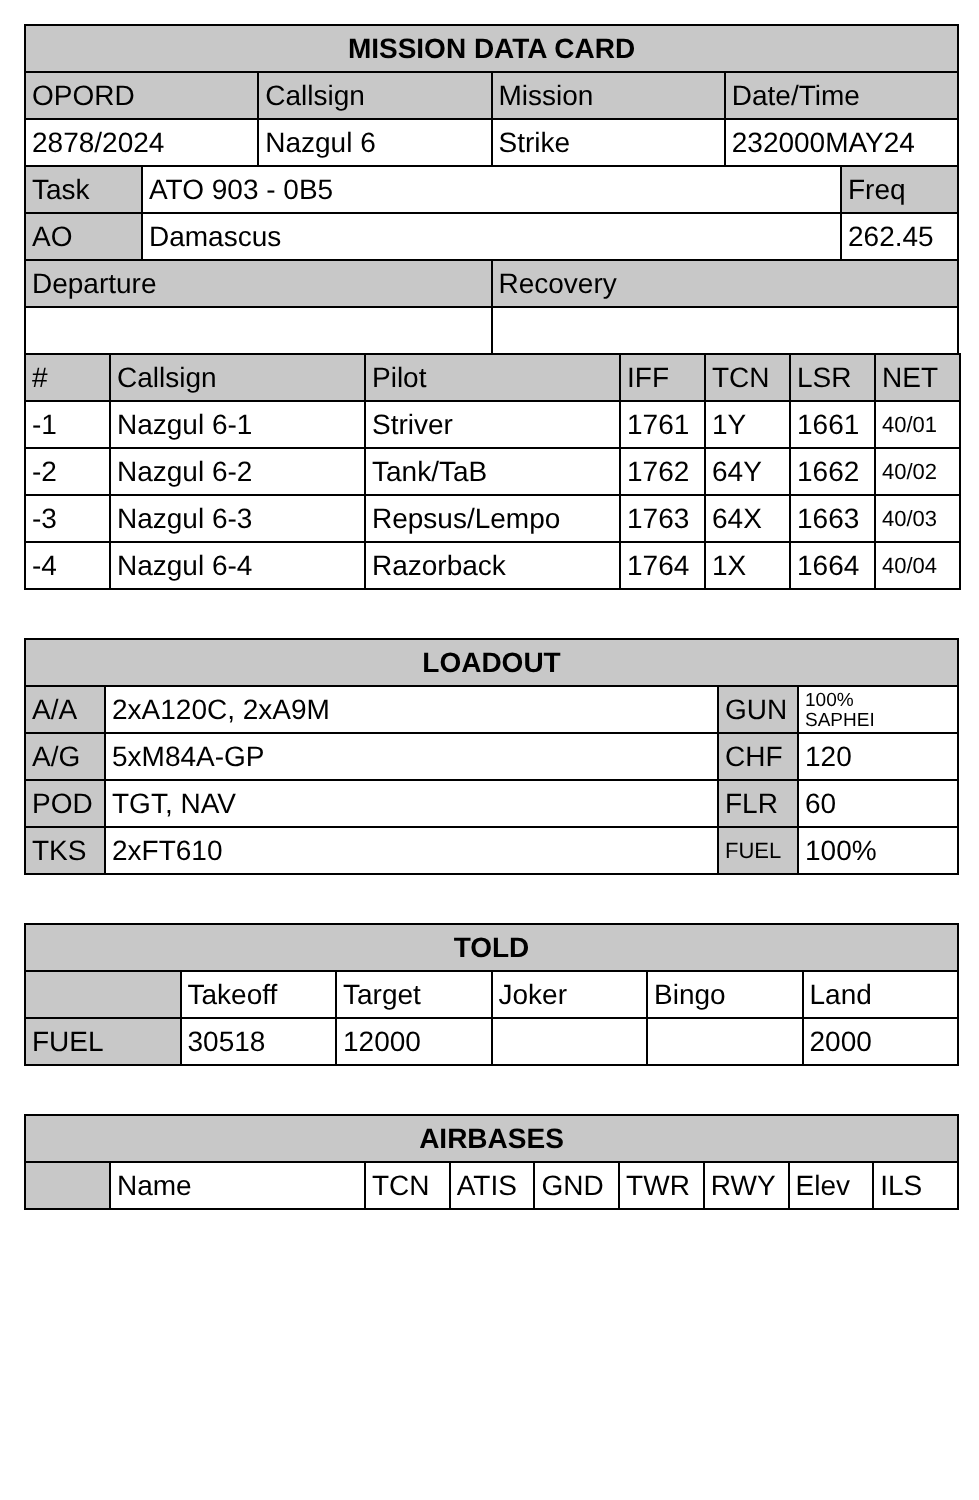| MISSION DATA CARD | | | |
| --- | --- | --- | --- |
| OPORD | Callsign | Mission | Date/Time |
| 2878/2024 | Nazgul 6 | Strike | 232000MAY24 |
| Task | ATO 903 - 0B5 | Freq |
| AO | Damascus | 262.45 |
| Departure | Recovery |
| # | Callsign | Pilot | IFF | TCN | LSR | NET |
| -1 | Nazgul 6-1 | Striver | 1761 | 1Y | 1661 | 40/01 |
| -2 | Nazgul 6-2 | Tank/TaB | 1762 | 64Y | 1662 | 40/02 |
| -3 | Nazgul 6-3 | Repsus/Lempo | 1763 | 64X | 1663 | 40/03 |
| -4 | Nazgul 6-4 | Razorback | 1764 | 1X | 1664 | 40/04 |
| LOADOUT | | | |
| --- | --- | --- | --- |
| A/A | 2xA120C, 2xA9M | GUN | 100% SAPHEI |
| A/G | 5xM84A-GP | CHF | 120 |
| POD | TGT, NAV | FLR | 60 |
| TKS | 2xFT610 | FUEL | 100% |
| TOLD | | | | | |
| --- | --- | --- | --- | --- | --- |
| | Takeoff | Target | Joker | Bingo | Land |
| FUEL | 30518 | 12000 | | | 2000 |
| AIRBASES | | | | | | | | |
| --- | --- | --- | --- | --- | --- | --- | --- | --- |
| | Name | TCN | ATIS | GND | TWR | RWY | Elev | ILS |